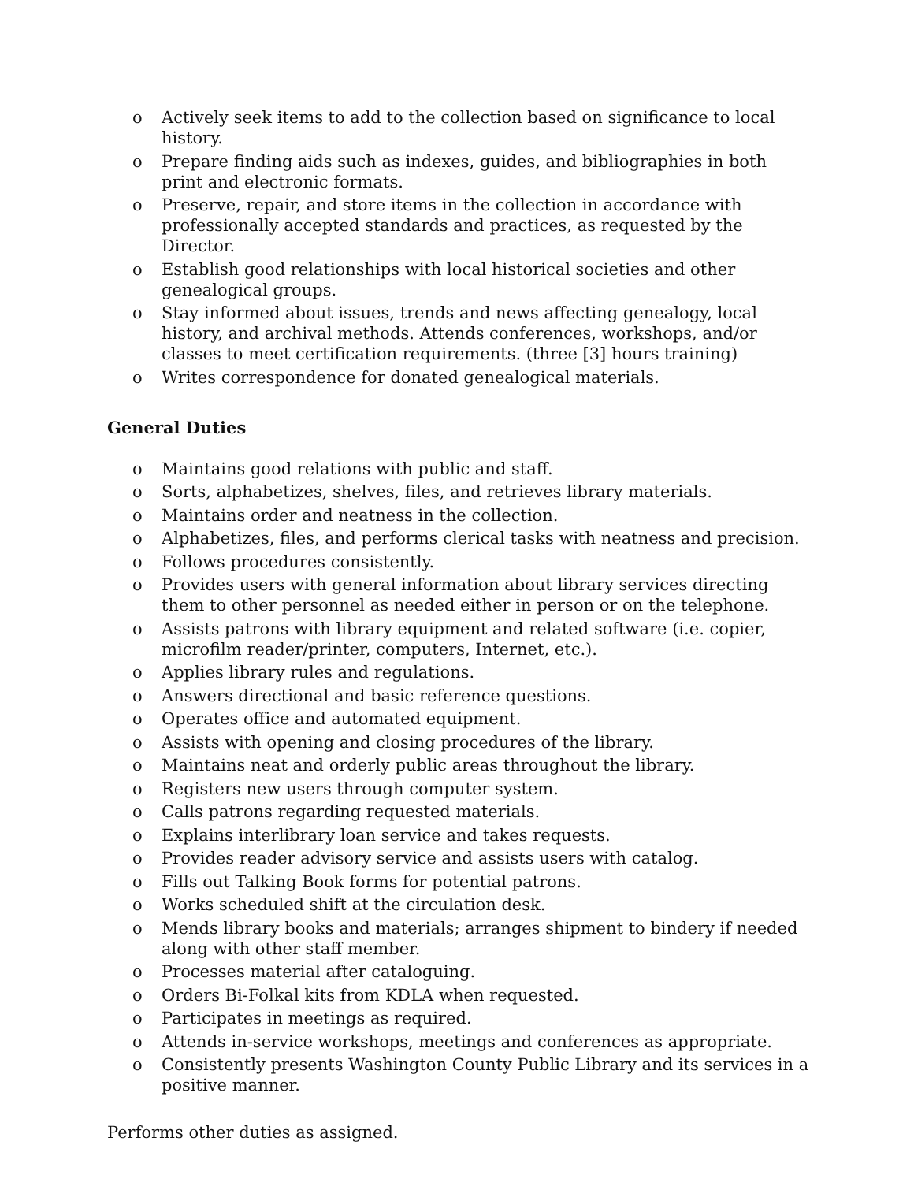o Actively seek items to add to the collection based on significance to local history.
o Prepare finding aids such as indexes, guides, and bibliographies in both print and electronic formats.
o Preserve, repair, and store items in the collection in accordance with professionally accepted standards and practices, as requested by the Director.
o Establish good relationships with local historical societies and other genealogical groups.
o Stay informed about issues, trends and news affecting genealogy, local history, and archival methods. Attends conferences, workshops, and/or classes to meet certification requirements. (three [3] hours training)
o Writes correspondence for donated genealogical materials.
General Duties
o Maintains good relations with public and staff.
o Sorts, alphabetizes, shelves, files, and retrieves library materials.
o Maintains order and neatness in the collection.
o Alphabetizes, files, and performs clerical tasks with neatness and precision.
o Follows procedures consistently.
o Provides users with general information about library services directing them to other personnel as needed either in person or on the telephone.
o Assists patrons with library equipment and related software (i.e. copier, microfilm reader/printer, computers, Internet, etc.).
o Applies library rules and regulations.
o Answers directional and basic reference questions.
o Operates office and automated equipment.
o Assists with opening and closing procedures of the library.
o Maintains neat and orderly public areas throughout the library.
o Registers new users through computer system.
o Calls patrons regarding requested materials.
o Explains interlibrary loan service and takes requests.
o Provides reader advisory service and assists users with catalog.
o Fills out Talking Book forms for potential patrons.
o Works scheduled shift at the circulation desk.
o Mends library books and materials; arranges shipment to bindery if needed along with other staff member.
o Processes material after cataloguing.
o Orders Bi-Folkal kits from KDLA when requested.
o Participates in meetings as required.
o Attends in-service workshops, meetings and conferences as appropriate.
o Consistently presents Washington County Public Library and its services in a positive manner.
Performs other duties as assigned.